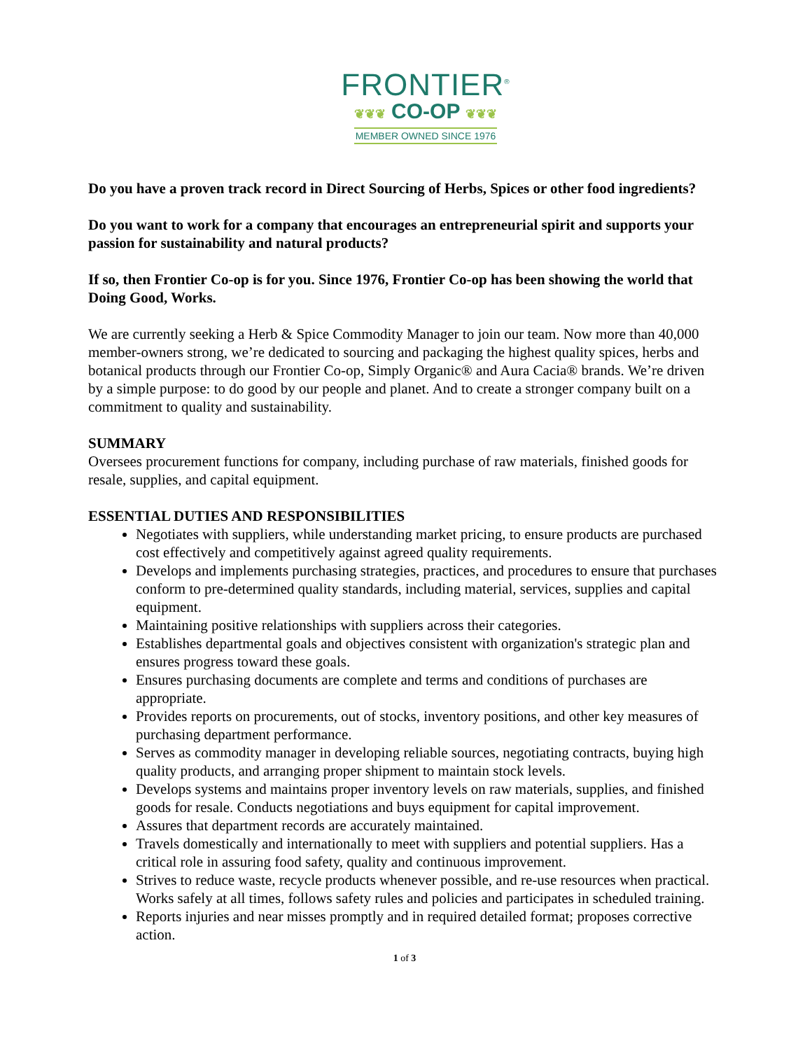FRONTIER<sup>®</sup>
❦❦❦ CO-OP ❦❦❦
MEMBER OWNED SINCE 1976
Do you have a proven track record in Direct Sourcing of Herbs, Spices or other food ingredients?
Do you want to work for a company that encourages an entrepreneurial spirit and supports your passion for sustainability and natural products?
If so, then Frontier Co-op is for you. Since 1976, Frontier Co-op has been showing the world that Doing Good, Works.
We are currently seeking a Herb & Spice Commodity Manager to join our team. Now more than 40,000 member-owners strong, we’re dedicated to sourcing and packaging the highest quality spices, herbs and botanical products through our Frontier Co-op, Simply Organic® and Aura Cacia® brands. We’re driven by a simple purpose: to do good by our people and planet. And to create a stronger company built on a commitment to quality and sustainability.
SUMMARY
Oversees procurement functions for company, including purchase of raw materials, finished goods for resale, supplies, and capital equipment.
ESSENTIAL DUTIES AND RESPONSIBILITIES
Negotiates with suppliers, while understanding market pricing, to ensure products are purchased cost effectively and competitively against agreed quality requirements.
Develops and implements purchasing strategies, practices, and procedures to ensure that purchases conform to pre-determined quality standards, including material, services, supplies and capital equipment.
Maintaining positive relationships with suppliers across their categories.
Establishes departmental goals and objectives consistent with organization's strategic plan and ensures progress toward these goals.
Ensures purchasing documents are complete and terms and conditions of purchases are appropriate.
Provides reports on procurements, out of stocks, inventory positions, and other key measures of purchasing department performance.
Serves as commodity manager in developing reliable sources, negotiating contracts, buying high quality products, and arranging proper shipment to maintain stock levels.
Develops systems and maintains proper inventory levels on raw materials, supplies, and finished goods for resale. Conducts negotiations and buys equipment for capital improvement.
Assures that department records are accurately maintained.
Travels domestically and internationally to meet with suppliers and potential suppliers. Has a critical role in assuring food safety, quality and continuous improvement.
Strives to reduce waste, recycle products whenever possible, and re-use resources when practical. Works safely at all times, follows safety rules and policies and participates in scheduled training.
Reports injuries and near misses promptly and in required detailed format; proposes corrective action.
1 of 3